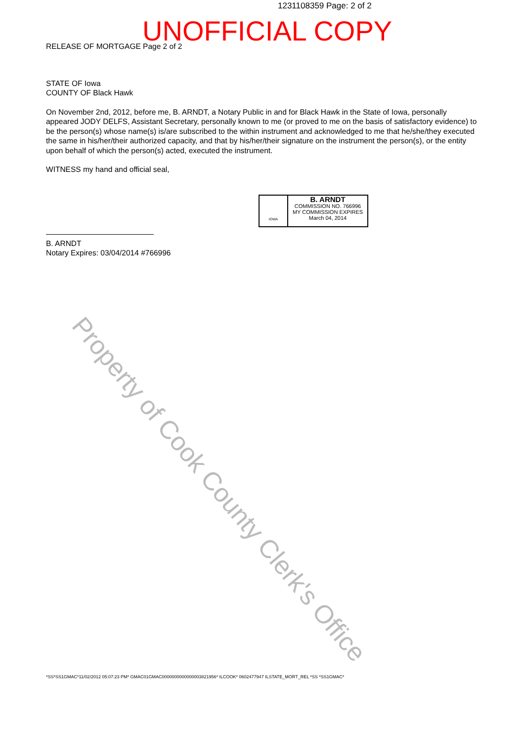1231108359 Page: 2 of 2
UNOFFICIAL COPY
RELEASE OF MORTGAGE Page 2 of 2
STATE OF Iowa
COUNTY OF Black Hawk
On November 2nd, 2012, before me, B. ARNDT, a Notary Public in and for Black Hawk in the State of Iowa, personally appeared JODY DELFS, Assistant Secretary, personally known to me (or proved to me on the basis of satisfactory evidence) to be the person(s) whose name(s) is/are subscribed to the within instrument and acknowledged to me that he/she/they executed the same in his/her/their authorized capacity, and that by his/her/their signature on the instrument the person(s), or the entity upon behalf of which the person(s) acted, executed the instrument.
WITNESS my hand and official seal,
B. ARNDT
Notary Expires: 03/04/2014 #766996
IOWA
B. ARNDT
COMMISSION NO. 766996
MY COMMISSION EXPIRES
March 04, 2014
Property of Cook County Clerk's Office
*SS*SS1GMAC*11/02/2012 05:07:23 PM* GMAC01GMAC0000000000000003821956* ILCOOK* 0602477947 ILSTATE_MORT_REL *SS *SS1GMAC*